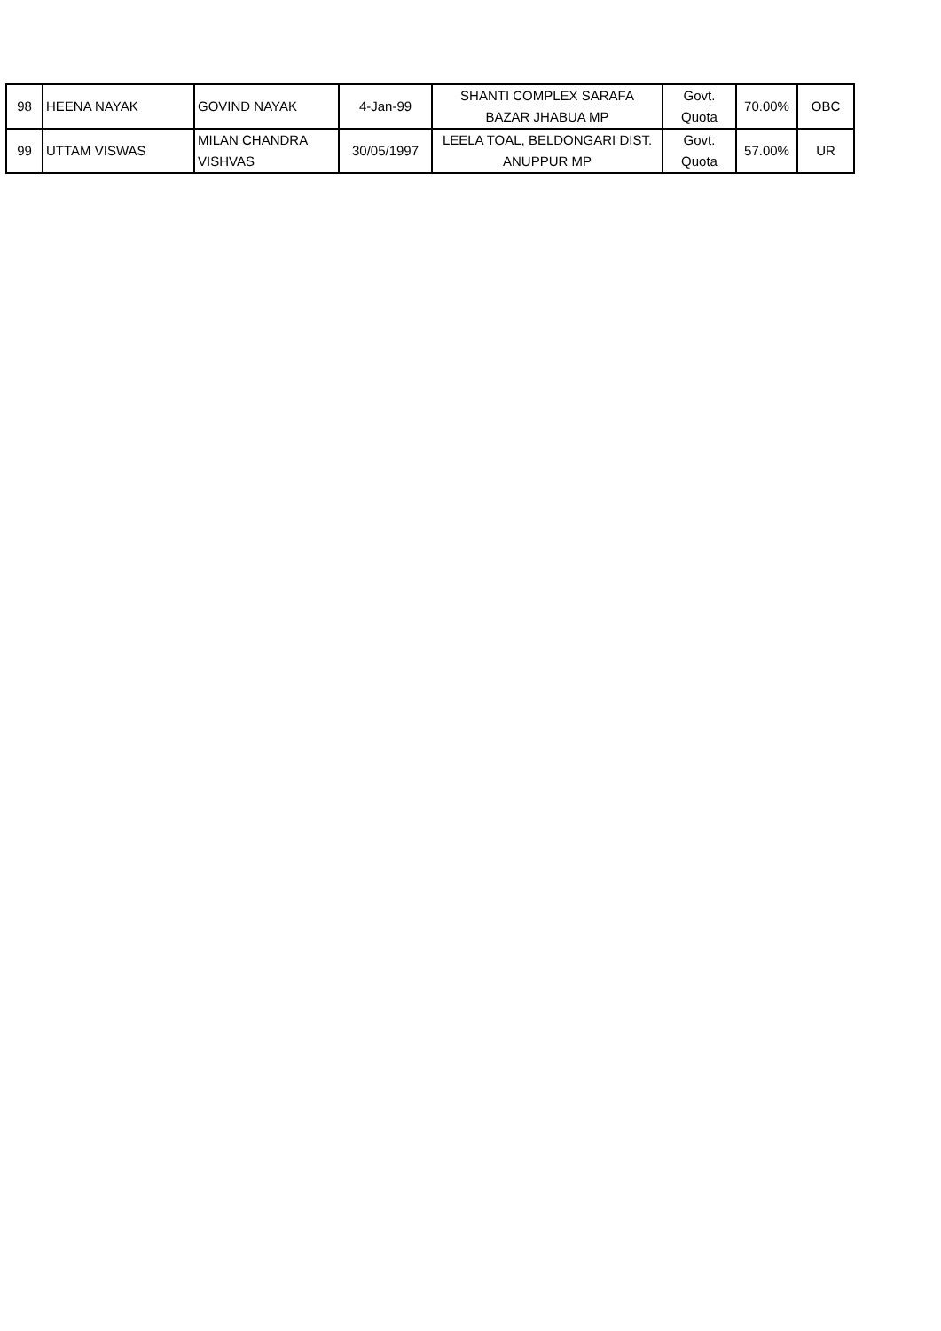| 98 | HEENA NAYAK | GOVIND NAYAK | 4-Jan-99 | SHANTI COMPLEX SARAFA BAZAR JHABUA MP | Govt. Quota | 70.00% | OBC |
| 99 | UTTAM VISWAS | MILAN CHANDRA VISHVAS | 30/05/1997 | LEELA TOAL, BELDONGARI DIST. ANUPPUR MP | Govt. Quota | 57.00% | UR |